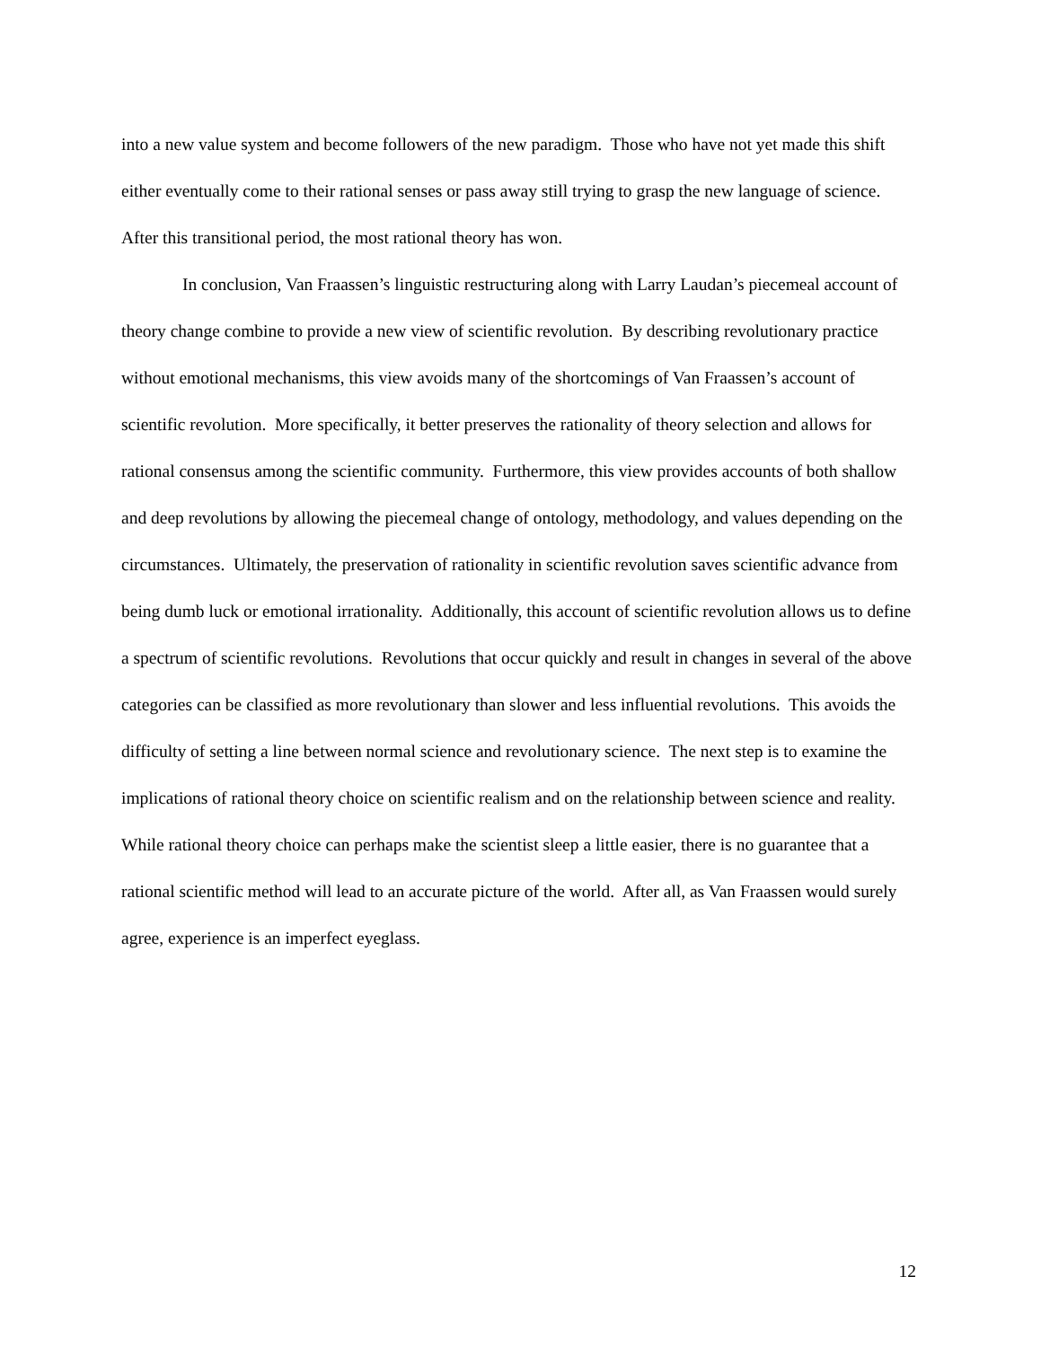into a new value system and become followers of the new paradigm. Those who have not yet made this shift either eventually come to their rational senses or pass away still trying to grasp the new language of science. After this transitional period, the most rational theory has won.
In conclusion, Van Fraassen’s linguistic restructuring along with Larry Laudan’s piecemeal account of theory change combine to provide a new view of scientific revolution. By describing revolutionary practice without emotional mechanisms, this view avoids many of the shortcomings of Van Fraassen’s account of scientific revolution. More specifically, it better preserves the rationality of theory selection and allows for rational consensus among the scientific community. Furthermore, this view provides accounts of both shallow and deep revolutions by allowing the piecemeal change of ontology, methodology, and values depending on the circumstances. Ultimately, the preservation of rationality in scientific revolution saves scientific advance from being dumb luck or emotional irrationality. Additionally, this account of scientific revolution allows us to define a spectrum of scientific revolutions. Revolutions that occur quickly and result in changes in several of the above categories can be classified as more revolutionary than slower and less influential revolutions. This avoids the difficulty of setting a line between normal science and revolutionary science. The next step is to examine the implications of rational theory choice on scientific realism and on the relationship between science and reality. While rational theory choice can perhaps make the scientist sleep a little easier, there is no guarantee that a rational scientific method will lead to an accurate picture of the world. After all, as Van Fraassen would surely agree, experience is an imperfect eyeglass.
12